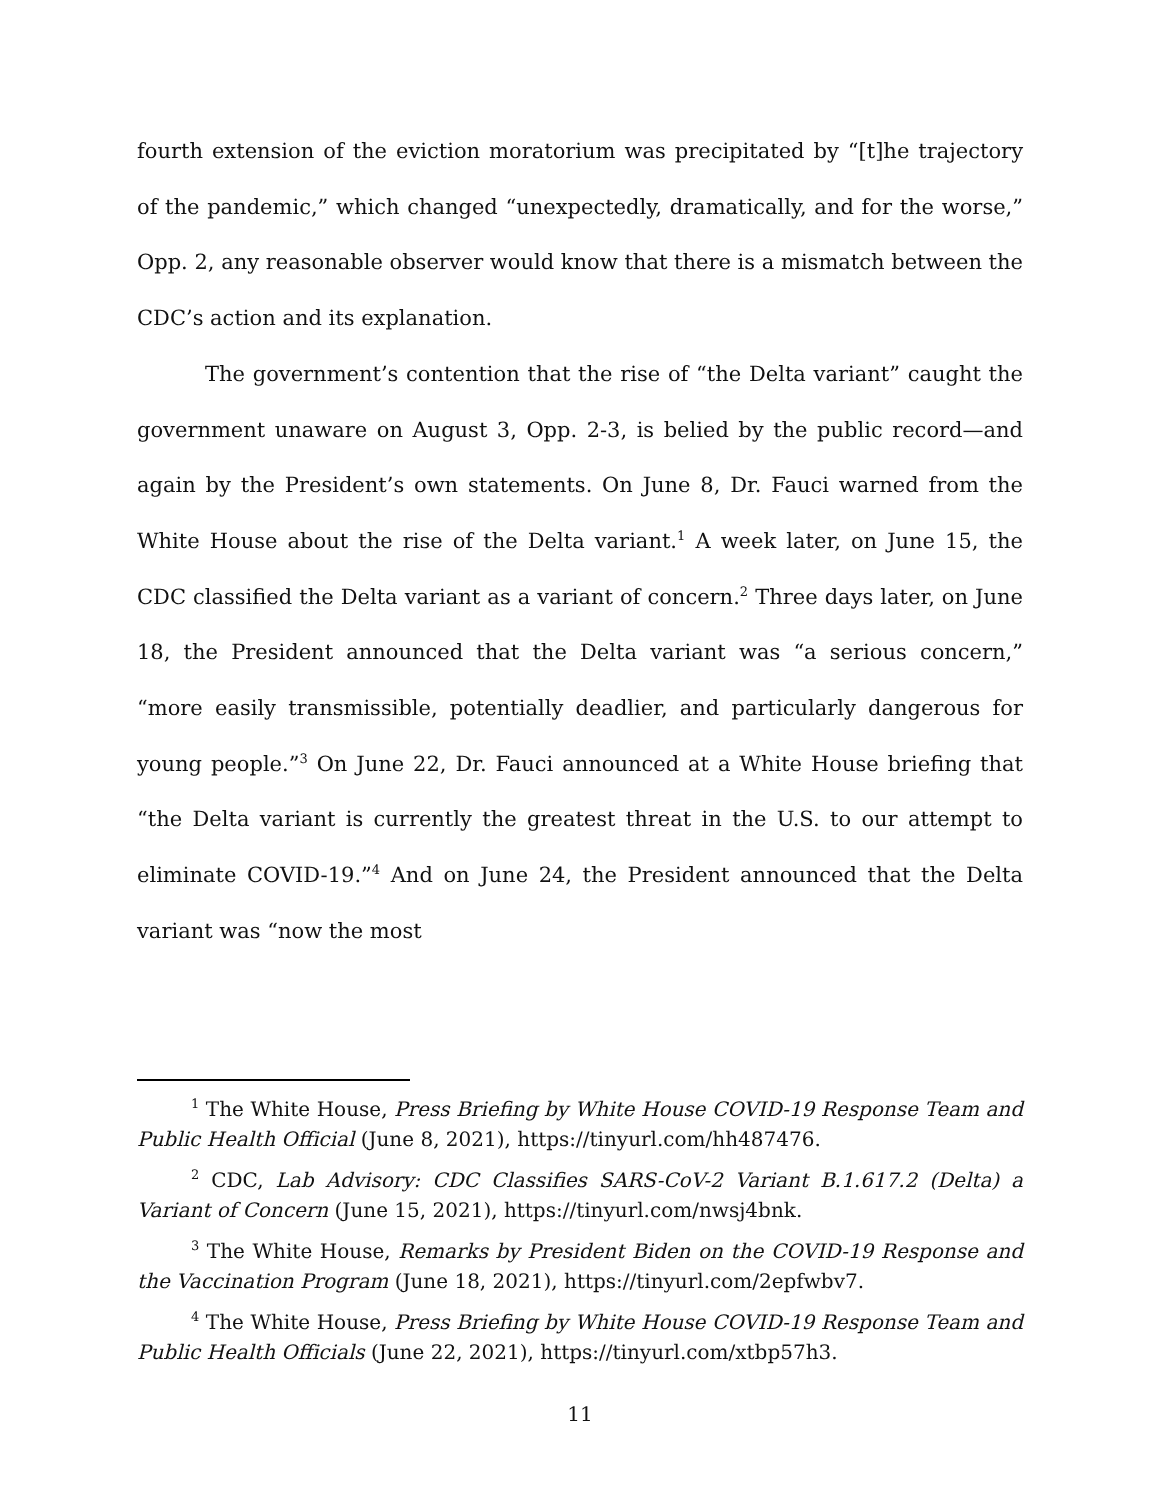fourth extension of the eviction moratorium was precipitated by “[t]he trajectory of the pandemic,” which changed “unexpectedly, dramatically, and for the worse,” Opp. 2, any reasonable observer would know that there is a mismatch between the CDC’s action and its explanation.
The government’s contention that the rise of “the Delta variant” caught the government unaware on August 3, Opp. 2-3, is belied by the public record—and again by the President’s own statements. On June 8, Dr. Fauci warned from the White House about the rise of the Delta variant.<sup>1</sup> A week later, on June 15, the CDC classified the Delta variant as a variant of concern.<sup>2</sup> Three days later, on June 18, the President announced that the Delta variant was “a serious concern,” “more easily transmissible, potentially deadlier, and particularly dangerous for young people.”<sup>3</sup> On June 22, Dr. Fauci announced at a White House briefing that “the Delta variant is currently the greatest threat in the U.S. to our attempt to eliminate COVID-19.”<sup>4</sup> And on June 24, the President announced that the Delta variant was “now the most
<sup>1</sup> The White House, Press Briefing by White House COVID-19 Response Team and Public Health Official (June 8, 2021), https://tinyurl.com/hh487476.
<sup>2</sup> CDC, Lab Advisory: CDC Classifies SARS-CoV-2 Variant B.1.617.2 (Delta) a Variant of Concern (June 15, 2021), https://tinyurl.com/nwsj4bnk.
<sup>3</sup> The White House, Remarks by President Biden on the COVID-19 Response and the Vaccination Program (June 18, 2021), https://tinyurl.com/2epfwbv7.
<sup>4</sup> The White House, Press Briefing by White House COVID-19 Response Team and Public Health Officials (June 22, 2021), https://tinyurl.com/xtbp57h3.
11